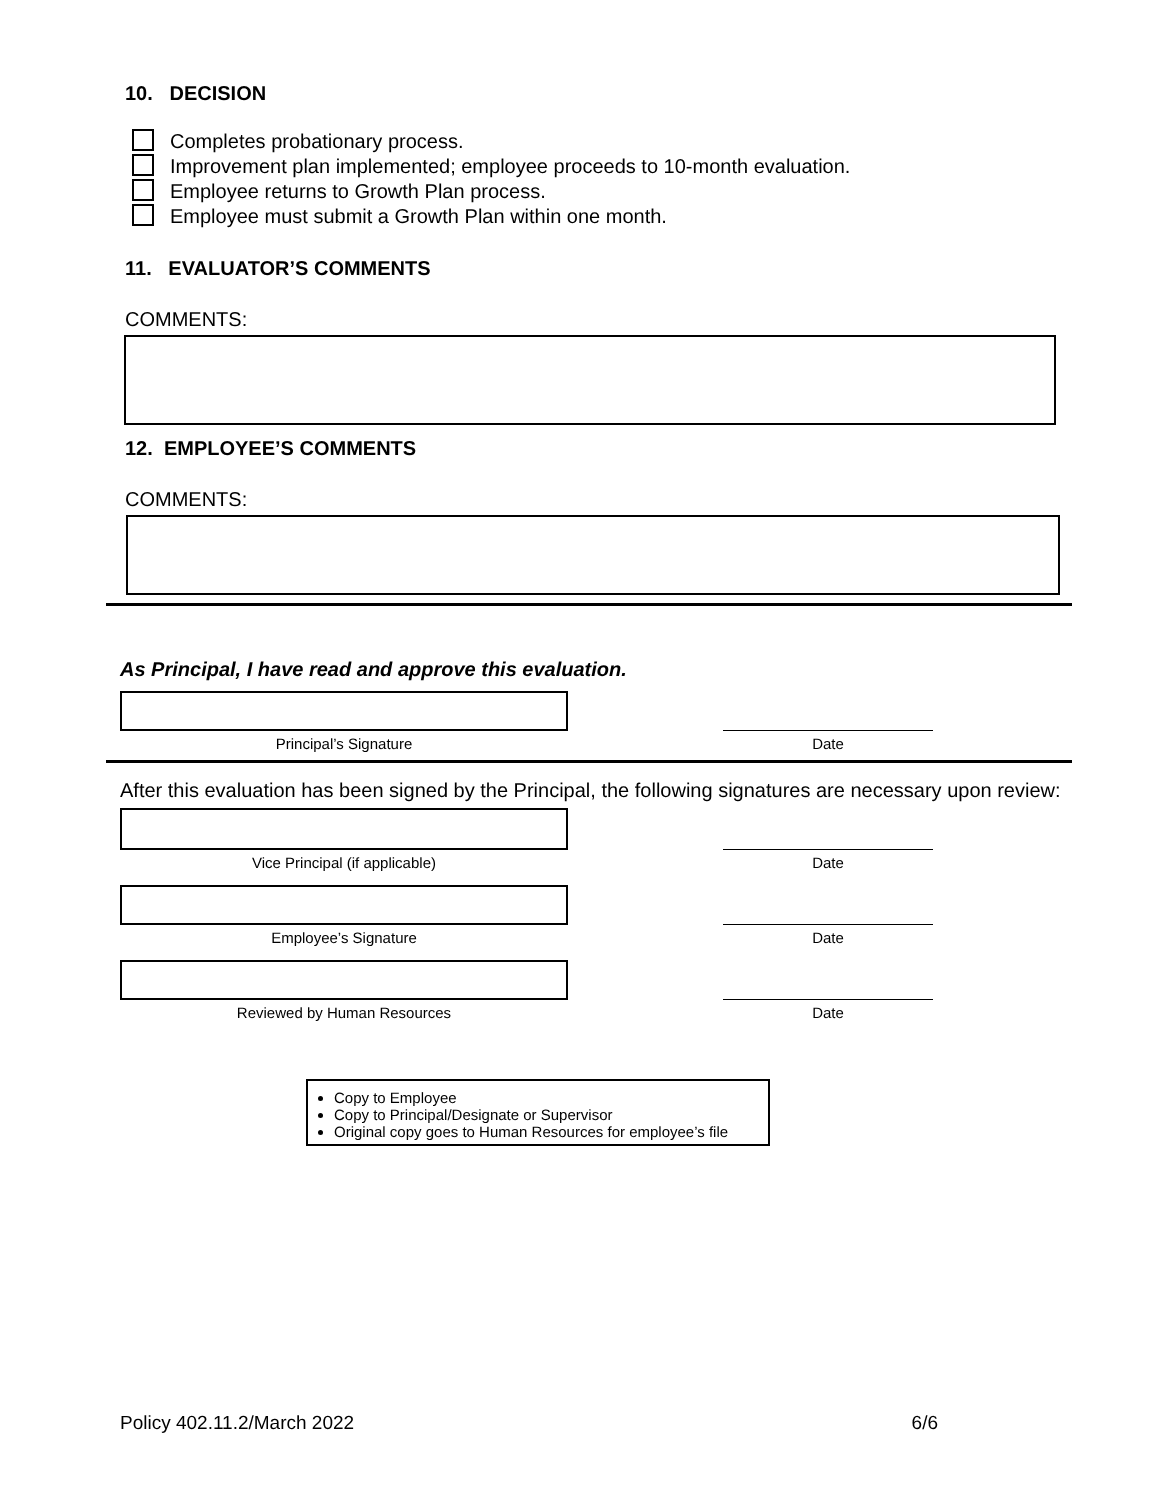10. DECISION
Completes probationary process.
Improvement plan implemented; employee proceeds to 10-month evaluation.
Employee returns to Growth Plan process.
Employee must submit a Growth Plan within one month.
11. EVALUATOR’S COMMENTS
COMMENTS:
12. EMPLOYEE’S COMMENTS
COMMENTS:
As Principal, I have read and approve this evaluation.
Principal’s Signature
Date
After this evaluation has been signed by the Principal, the following signatures are necessary upon review:
Vice Principal (if applicable)
Date
Employee’s Signature
Date
Reviewed by Human Resources
Date
Copy to Employee
Copy to Principal/Designate or Supervisor
Original copy goes to Human Resources for employee’s file
Policy 402.11.2/March 2022 6/6